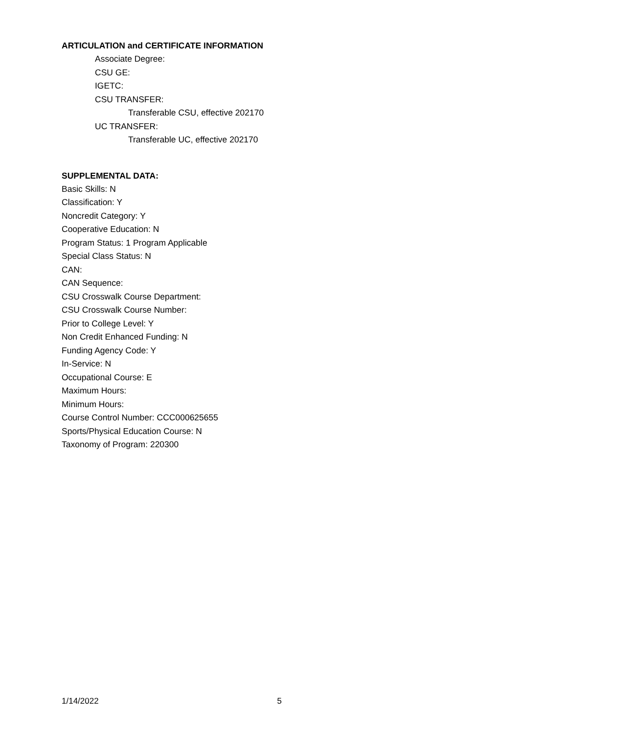ARTICULATION and CERTIFICATE INFORMATION
Associate Degree:
CSU GE:
IGETC:
CSU TRANSFER:
Transferable CSU, effective 202170
UC TRANSFER:
Transferable UC, effective 202170
SUPPLEMENTAL DATA:
Basic Skills: N
Classification: Y
Noncredit Category: Y
Cooperative Education: N
Program Status: 1 Program Applicable
Special Class Status: N
CAN:
CAN Sequence:
CSU Crosswalk Course Department:
CSU Crosswalk Course Number:
Prior to College Level: Y
Non Credit Enhanced Funding: N
Funding Agency Code: Y
In-Service: N
Occupational Course: E
Maximum Hours:
Minimum Hours:
Course Control Number: CCC000625655
Sports/Physical Education Course: N
Taxonomy of Program: 220300
1/14/2022 5